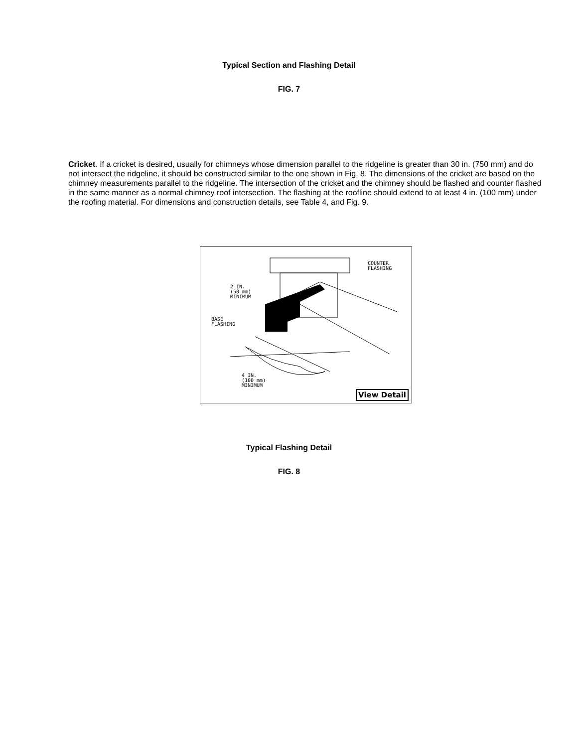Typical Section and Flashing Detail
FIG. 7
Cricket. If a cricket is desired, usually for chimneys whose dimension parallel to the ridgeline is greater than 30 in. (750 mm) and do not intersect the ridgeline, it should be constructed similar to the one shown in Fig. 8. The dimensions of the cricket are based on the chimney measurements parallel to the ridgeline. The intersection of the cricket and the chimney should be flashed and counter flashed in the same manner as a normal chimney roof intersection. The flashing at the roofline should extend to at least 4 in. (100 mm) under the roofing material. For dimensions and construction details, see Table 4, and Fig. 9.
COUNTER
FLASHING
2 IN.
(50 mm)
MINIMUM
BASE
FLASHING
4 IN.
(100 mm)
MINIMUM
View Detail
Typical Flashing Detail
FIG. 8